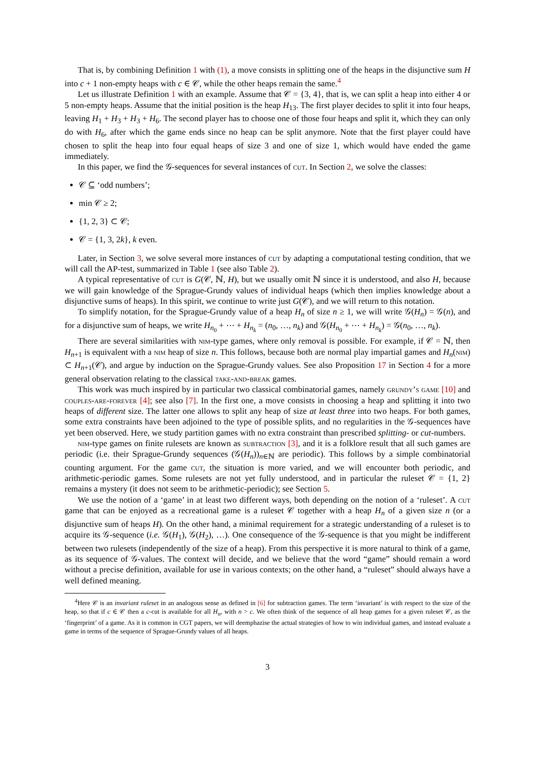That is, by combining Definition 1 with (1), a move consists in splitting one of the heaps in the disjunctive sum H into c + 1 non-empty heaps with c ∈ 𝒞, while the other heaps remain the same.<sup>4</sup>
Let us illustrate Definition 1 with an example. Assume that 𝒞 = {3, 4}, that is, we can split a heap into either 4 or 5 non-empty heaps. Assume that the initial position is the heap H<sub>13</sub>. The first player decides to split it into four heaps, leaving H<sub>1</sub> + H<sub>3</sub> + H<sub>3</sub> + H<sub>6</sub>. The second player has to choose one of those four heaps and split it, which they can only do with H<sub>6</sub>, after which the game ends since no heap can be split anymore. Note that the first player could have chosen to split the heap into four equal heaps of size 3 and one of size 1, which would have ended the game immediately.
In this paper, we find the 𝒢-sequences for several instances of cut. In Section 2, we solve the classes:
𝒞 ⊆ ‘odd numbers’;
min 𝒞 ≥ 2;
{1, 2, 3} ⊂ 𝒞;
𝒞 = {1, 3, 2k}, k even.
Later, in Section 3, we solve several more instances of cut by adapting a computational testing condition, that we will call the AP-test, summarized in Table 1 (see also Table 2).
A typical representative of cut is G(𝒞, ℕ, H), but we usually omit ℕ since it is understood, and also H, because we will gain knowledge of the Sprague-Grundy values of individual heaps (which then implies knowledge about a disjunctive sums of heaps). In this spirit, we continue to write just G(𝒞), and we will return to this notation.
To simplify notation, for the Sprague-Grundy value of a heap H<sub>n</sub> of size n ≥ 1, we will write 𝒢(H<sub>n</sub>) = 𝒢(n), and for a disjunctive sum of heaps, we write H<sub>n<sub>0</sub></sub> + ⋯ + H<sub>n<sub>k</sub></sub> = (n<sub>0</sub>, …, n<sub>k</sub>) and 𝒢(H<sub>n<sub>0</sub></sub> + ⋯ + H<sub>n<sub>k</sub></sub>) = 𝒢(n<sub>0</sub>, …, n<sub>k</sub>).
There are several similarities with nim-type games, where only removal is possible. For example, if 𝒞 = ℕ, then H<sub>n+1</sub> is equivalent with a nim heap of size n. This follows, because both are normal play impartial games and H<sub>n</sub>(nim) ⊂ H<sub>n+1</sub>(𝒞), and argue by induction on the Sprague-Grundy values. See also Proposition 17 in Section 4 for a more general observation relating to the classical take-and-break games.
This work was much inspired by in particular two classical combinatorial games, namely grundy’s game [10] and couples-are-forever [4]; see also [7]. In the first one, a move consists in choosing a heap and splitting it into two heaps of different size. The latter one allows to split any heap of size at least three into two heaps. For both games, some extra constraints have been adjoined to the type of possible splits, and no regularities in the 𝒢-sequences have yet been observed. Here, we study partition games with no extra constraint than prescribed splitting- or cut-numbers.
nim-type games on finite rulesets are known as subtraction [3], and it is a folklore result that all such games are periodic (i.e. their Sprague-Grundy sequences (𝒢(H<sub>n</sub>))<sub>n∈ℕ</sub> are periodic). This follows by a simple combinatorial counting argument. For the game cut, the situation is more varied, and we will encounter both periodic, and arithmetic-periodic games. Some rulesets are not yet fully understood, and in particular the ruleset 𝒞 = {1, 2} remains a mystery (it does not seem to be arithmetic-periodic); see Section 5.
We use the notion of a ‘game’ in at least two different ways, both depending on the notion of a ‘ruleset’. A cut game that can be enjoyed as a recreational game is a ruleset 𝒞 together with a heap H<sub>n</sub> of a given size n (or a disjunctive sum of heaps H). On the other hand, a minimal requirement for a strategic understanding of a ruleset is to acquire its 𝒢-sequence (i.e. 𝒢(H<sub>1</sub>), 𝒢(H<sub>2</sub>), …). One consequence of the 𝒢-sequence is that you might be indifferent between two rulesets (independently of the size of a heap). From this perspective it is more natural to think of a game, as its sequence of 𝒢-values. The context will decide, and we believe that the word “game” should remain a word without a precise definition, available for use in various contexts; on the other hand, a “ruleset” should always have a well defined meaning.
<sup>4</sup> Here 𝒞 is an invariant ruleset in an analogous sense as defined in [6] for subtraction games. The term ‘invariant’ is with respect to the size of the heap, so that if c ∈ 𝒞 then a c-cut is available for all H<sub>n</sub>, with n > c. We often think of the sequence of all heap games for a given ruleset 𝒞, as the ‘fingerprint’ of a game. As it is common in CGT papers, we will deemphazise the actual strategies of how to win individual games, and instead evaluate a game in terms of the sequence of Sprague-Grundy values of all heaps.
3